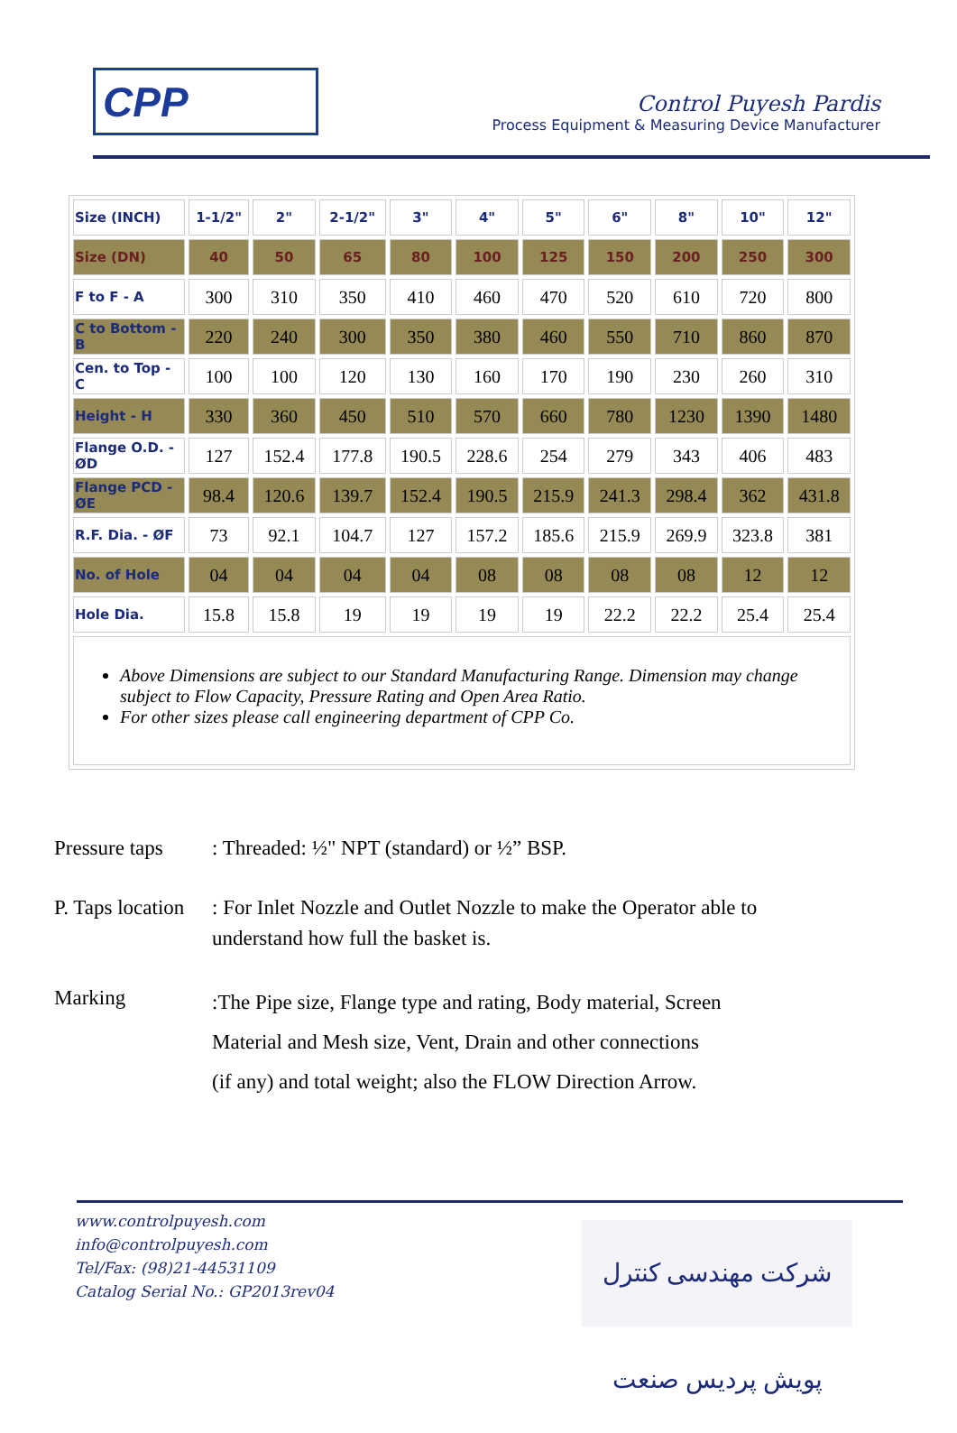CPP
Control Puyesh Pardis
Process Equipment & Measuring Device Manufacturer
| Size (INCH) | 1-1/2" | 2" | 2-1/2" | 3" | 4" | 5" | 6" | 8" | 10" | 12" |
| Size (DN) | 40 | 50 | 65 | 80 | 100 | 125 | 150 | 200 | 250 | 300 |
| F to F - A | 300 | 310 | 350 | 410 | 460 | 470 | 520 | 610 | 720 | 800 |
| C to Bottom - B | 220 | 240 | 300 | 350 | 380 | 460 | 550 | 710 | 860 | 870 |
| Cen. to Top - C | 100 | 100 | 120 | 130 | 160 | 170 | 190 | 230 | 260 | 310 |
| Height - H | 330 | 360 | 450 | 510 | 570 | 660 | 780 | 1230 | 1390 | 1480 |
| Flange O.D. - ØD | 127 | 152.4 | 177.8 | 190.5 | 228.6 | 254 | 279 | 343 | 406 | 483 |
| Flange PCD - ØE | 98.4 | 120.6 | 139.7 | 152.4 | 190.5 | 215.9 | 241.3 | 298.4 | 362 | 431.8 |
| R.F. Dia. - ØF | 73 | 92.1 | 104.7 | 127 | 157.2 | 185.6 | 215.9 | 269.9 | 323.8 | 381 |
| No. of Hole | 04 | 04 | 04 | 04 | 08 | 08 | 08 | 08 | 12 | 12 |
| Hole Dia. | 15.8 | 15.8 | 19 | 19 | 19 | 19 | 22.2 | 22.2 | 25.4 | 25.4 |
| Above Dimensions are subject to our Standard Manufacturing Range. Dimension may change subject to Flow Capacity, Pressure Rating and Open Area Ratio. For other sizes please call engineering department of CPP Co. | | | | | | | | | | |
Pressure taps
: Threaded: ½" NPT (standard) or ½” BSP.
P. Taps location
: For Inlet Nozzle and Outlet Nozzle to make the Operator able to understand how full the basket is.
Marking
:The Pipe size, Flange type and rating, Body material, Screen
Material and Mesh size, Vent, Drain and other connections
(if any) and total weight; also the FLOW Direction Arrow.
www.controlpuyesh.com
info@controlpuyesh.com
Tel/Fax: (98)21-44531109
Catalog Serial No.: GP2013rev04
شرکت مهندسی کنترل پویش پردیس صنعت